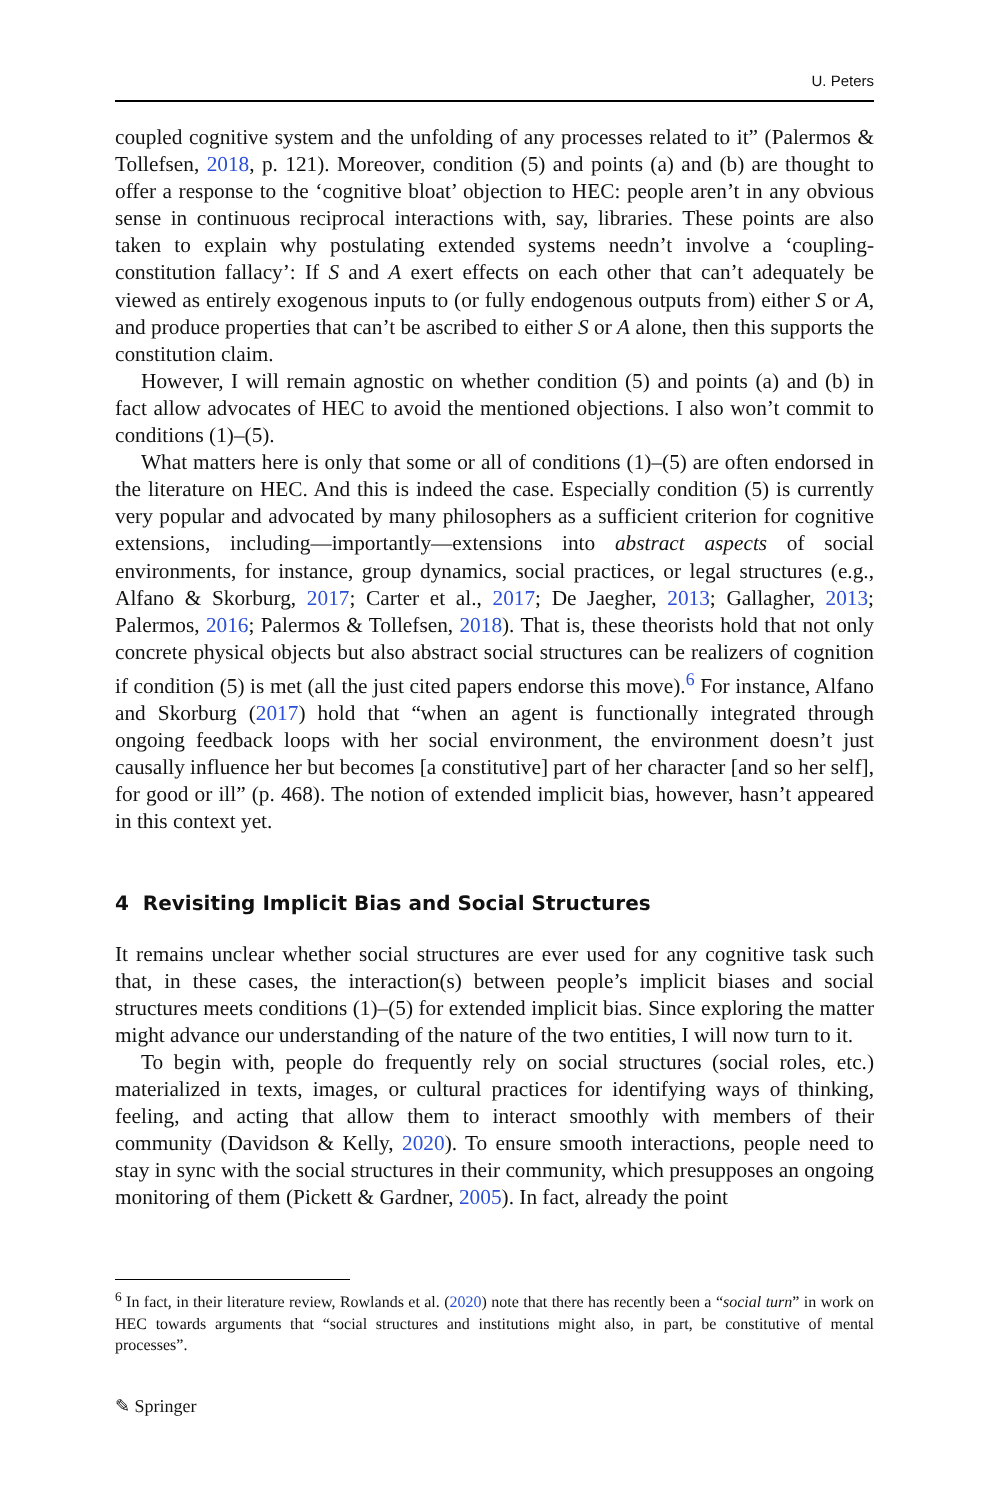U. Peters
coupled cognitive system and the unfolding of any processes related to it” (Palermos & Tollefsen, 2018, p. 121). Moreover, condition (5) and points (a) and (b) are thought to offer a response to the ‘cognitive bloat’ objection to HEC: people aren’t in any obvious sense in continuous reciprocal interactions with, say, libraries. These points are also taken to explain why postulating extended systems needn’t involve a ‘coupling-constitution fallacy’: If S and A exert effects on each other that can’t adequately be viewed as entirely exogenous inputs to (or fully endogenous outputs from) either S or A, and produce properties that can’t be ascribed to either S or A alone, then this supports the constitution claim.
However, I will remain agnostic on whether condition (5) and points (a) and (b) in fact allow advocates of HEC to avoid the mentioned objections. I also won’t commit to conditions (1)–(5).
What matters here is only that some or all of conditions (1)–(5) are often endorsed in the literature on HEC. And this is indeed the case. Especially condition (5) is currently very popular and advocated by many philosophers as a sufficient criterion for cognitive extensions, including—importantly—extensions into abstract aspects of social environments, for instance, group dynamics, social practices, or legal structures (e.g., Alfano & Skorburg, 2017; Carter et al., 2017; De Jaegher, 2013; Gallagher, 2013; Palermos, 2016; Palermos & Tollefsen, 2018). That is, these theorists hold that not only concrete physical objects but also abstract social structures can be realizers of cognition if condition (5) is met (all the just cited papers endorse this move).<sup>6</sup> For instance, Alfano and Skorburg (2017) hold that “when an agent is functionally integrated through ongoing feedback loops with her social environment, the environment doesn’t just causally influence her but becomes [a constitutive] part of her character [and so her self], for good or ill” (p. 468). The notion of extended implicit bias, however, hasn’t appeared in this context yet.
4 Revisiting Implicit Bias and Social Structures
It remains unclear whether social structures are ever used for any cognitive task such that, in these cases, the interaction(s) between people’s implicit biases and social structures meets conditions (1)–(5) for extended implicit bias. Since exploring the matter might advance our understanding of the nature of the two entities, I will now turn to it.
To begin with, people do frequently rely on social structures (social roles, etc.) materialized in texts, images, or cultural practices for identifying ways of thinking, feeling, and acting that allow them to interact smoothly with members of their community (Davidson & Kelly, 2020). To ensure smooth interactions, people need to stay in sync with the social structures in their community, which presupposes an ongoing monitoring of them (Pickett & Gardner, 2005). In fact, already the point
<sup>6</sup> In fact, in their literature review, Rowlands et al. (2020) note that there has recently been a “social turn” in work on HEC towards arguments that “social structures and institutions might also, in part, be constitutive of mental processes”.
✎ Springer